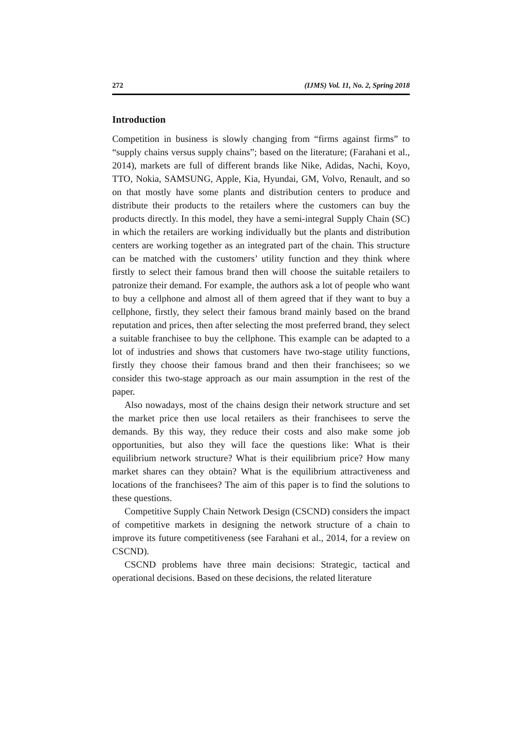272 (IJMS) Vol. 11, No. 2, Spring 2018
Introduction
Competition in business is slowly changing from “firms against firms” to “supply chains versus supply chains”; based on the literature; (Farahani et al., 2014), markets are full of different brands like Nike, Adidas, Nachi, Koyo, TTO, Nokia, SAMSUNG, Apple, Kia, Hyundai, GM, Volvo, Renault, and so on that mostly have some plants and distribution centers to produce and distribute their products to the retailers where the customers can buy the products directly. In this model, they have a semi-integral Supply Chain (SC) in which the retailers are working individually but the plants and distribution centers are working together as an integrated part of the chain. This structure can be matched with the customers’ utility function and they think where firstly to select their famous brand then will choose the suitable retailers to patronize their demand. For example, the authors ask a lot of people who want to buy a cellphone and almost all of them agreed that if they want to buy a cellphone, firstly, they select their famous brand mainly based on the brand reputation and prices, then after selecting the most preferred brand, they select a suitable franchisee to buy the cellphone. This example can be adapted to a lot of industries and shows that customers have two-stage utility functions, firstly they choose their famous brand and then their franchisees; so we consider this two-stage approach as our main assumption in the rest of the paper.
Also nowadays, most of the chains design their network structure and set the market price then use local retailers as their franchisees to serve the demands. By this way, they reduce their costs and also make some job opportunities, but also they will face the questions like: What is their equilibrium network structure? What is their equilibrium price? How many market shares can they obtain? What is the equilibrium attractiveness and locations of the franchisees? The aim of this paper is to find the solutions to these questions.
Competitive Supply Chain Network Design (CSCND) considers the impact of competitive markets in designing the network structure of a chain to improve its future competitiveness (see Farahani et al., 2014, for a review on CSCND).
CSCND problems have three main decisions: Strategic, tactical and operational decisions. Based on these decisions, the related literature